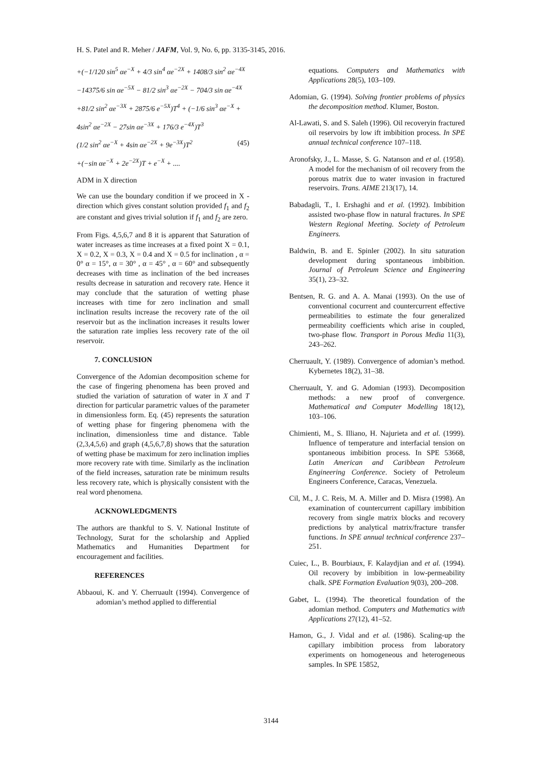H. S. Patel and R. Meher / JAFM, Vol. 9, No. 6, pp. 3135-3145, 2016.
+(−1/120 sin<sup>5</sup> αe<sup>−X</sup> + 4/3 sin<sup>4</sup> αe<sup>−2X</sup> + 1408/3 sin<sup>2</sup> αe<sup>−4X</sup>
−14375/6 sin αe<sup>−5X</sup> − 81/2 sin<sup>3</sup> αe<sup>−2X</sup> − 704/3 sin αe<sup>−4X</sup>
+81/2 sin<sup>2</sup> αe<sup>−3X</sup> + 2875/6 e<sup>−5X</sup>)T<sup>4</sup> + (−1/6 sin<sup>3</sup> αe<sup>−X</sup> +
4sin<sup>2</sup> αe<sup>−2X</sup> − 27sin αe<sup>−3X</sup> + 176/3 e<sup>−4X</sup>)T<sup>3</sup>
(1/2 sin<sup>2</sup> αe<sup>−X</sup> + 4sin αe<sup>−2X</sup> + 9e<sup>−3X</sup>)T<sup>2</sup> (45)
+(−sin αe<sup>−X</sup> + 2e<sup>−2X</sup>)T + e<sup>−X</sup> + ....
ADM in X direction
We can use the boundary condition if we proceed in X - direction which gives constant solution provided f<sub>1</sub> and f<sub>2</sub> are constant and gives trivial solution if f<sub>1</sub> and f<sub>2</sub> are zero.
From Figs. 4,5,6,7 and 8 it is apparent that Saturation of water increases as time increases at a fixed point X = 0.1, X = 0.2, X = 0.3, X = 0.4 and X = 0.5 for inclination , α = 0° α = 15°, α = 30° , α = 45° , α = 60° and subsequently decreases with time as inclination of the bed increases results decrease in saturation and recovery rate. Hence it may conclude that the saturation of wetting phase increases with time for zero inclination and small inclination results increase the recovery rate of the oil reservoir but as the inclination increases it results lower the saturation rate implies less recovery rate of the oil reservoir.
7. CONCLUSION
Convergence of the Adomian decomposition scheme for the case of fingering phenomena has been proved and studied the variation of saturation of water in X and T direction for particular parametric values of the parameter in dimensionless form. Eq. (45) represents the saturation of wetting phase for fingering phenomena with the inclination, dimensionless time and distance. Table (2,3,4,5,6) and graph (4,5,6,7,8) shows that the saturation of wetting phase be maximum for zero inclination implies more recovery rate with time. Similarly as the inclination of the field increases, saturation rate be minimum results less recovery rate, which is physically consistent with the real word phenomena.
ACKNOWLEDGMENTS
The authors are thankful to S. V. National Institute of Technology, Surat for the scholarship and Applied Mathematics and Humanities Department for encouragement and facilities.
REFERENCES
Abbaoui, K. and Y. Cherruault (1994). Convergence of adomian’s method applied to differential
equations. Computers and Mathematics with Applications 28(5), 103–109.
Adomian, G. (1994). Solving frontier problems of physics the decomposition method. Klumer, Boston.
Al-Lawati, S. and S. Saleh (1996). Oil recoveryin fractured oil reservoirs by low ift imbibition process. In SPE annual technical conference 107–118.
Aronofsky, J., L. Masse, S. G. Natanson and et al. (1958). A model for the mechanism of oil recovery from the porous matrix due to water invasion in fractured reservoirs. Trans. AIME 213(17), 14.
Babadagli, T., I. Ershaghi and et al. (1992). Imbibition assisted two-phase flow in natural fractures. In SPE Western Regional Meeting. Society of Petroleum Engineers.
Baldwin, B. and E. Spinler (2002). In situ saturation development during spontaneous imbibition. Journal of Petroleum Science and Engineering 35(1), 23–32.
Bentsen, R. G. and A. A. Manai (1993). On the use of conventional cocurrent and countercurrent effective permeabilities to estimate the four generalized permeability coefficients which arise in coupled, two-phase flow. Transport in Porous Media 11(3), 243–262.
Cherruault, Y. (1989). Convergence of adomian’s method. Kybernetes 18(2), 31–38.
Cherruault, Y. and G. Adomian (1993). Decomposition methods: a new proof of convergence. Mathematical and Computer Modelling 18(12), 103–106.
Chimienti, M., S. Illiano, H. Najurieta and et al. (1999). Influence of temperature and interfacial tension on spontaneous imbibition process. In SPE 53668, Latin American and Caribbean Petroleum Engineering Conference. Society of Petroleum Engineers Conference, Caracas, Venezuela.
Cil, M., J. C. Reis, M. A. Miller and D. Misra (1998). An examination of countercurrent capillary imbibition recovery from single matrix blocks and recovery predictions by analytical matrix/fracture transfer functions. In SPE annual technical conference 237–251.
Cuiec, L., B. Bourbiaux, F. Kalaydjian and et al. (1994). Oil recovery by imbibition in low-permeability chalk. SPE Formation Evaluation 9(03), 200–208.
Gabet, L. (1994). The theoretical foundation of the adomian method. Computers and Mathematics with Applications 27(12), 41–52.
Hamon, G., J. Vidal and et al. (1986). Scaling-up the capillary imbibition process from laboratory experiments on homogeneous and heterogeneous samples. In SPE 15852,
3144